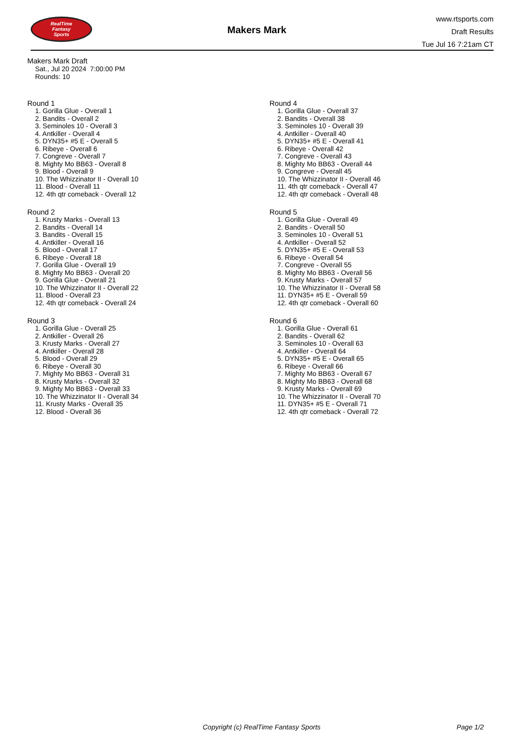RealTime
Fantasy
Sports
Makers Mark
www.rtsports.com
Draft Results
Tue Jul 16 7:21am CT
Makers Mark Draft
Sat., Jul 20 2024 7:00:00 PM
Rounds: 10
Round 1
1. Gorilla Glue - Overall 1
2. Bandits - Overall 2
3. Seminoles 10 - Overall 3
4. Antkiller - Overall 4
5. DYN35+ #5 E - Overall 5
6. Ribeye - Overall 6
7. Congreve - Overall 7
8. Mighty Mo BB63 - Overall 8
9. Blood - Overall 9
10. The Whizzinator II - Overall 10
11. Blood - Overall 11
12. 4th qtr comeback - Overall 12
Round 2
1. Krusty Marks - Overall 13
2. Bandits - Overall 14
3. Bandits - Overall 15
4. Antkiller - Overall 16
5. Blood - Overall 17
6. Ribeye - Overall 18
7. Gorilla Glue - Overall 19
8. Mighty Mo BB63 - Overall 20
9. Gorilla Glue - Overall 21
10. The Whizzinator II - Overall 22
11. Blood - Overall 23
12. 4th qtr comeback - Overall 24
Round 3
1. Gorilla Glue - Overall 25
2. Antkiller - Overall 26
3. Krusty Marks - Overall 27
4. Antkiller - Overall 28
5. Blood - Overall 29
6. Ribeye - Overall 30
7. Mighty Mo BB63 - Overall 31
8. Krusty Marks - Overall 32
9. Mighty Mo BB63 - Overall 33
10. The Whizzinator II - Overall 34
11. Krusty Marks - Overall 35
12. Blood - Overall 36
Round 4
1. Gorilla Glue - Overall 37
2. Bandits - Overall 38
3. Seminoles 10 - Overall 39
4. Antkiller - Overall 40
5. DYN35+ #5 E - Overall 41
6. Ribeye - Overall 42
7. Congreve - Overall 43
8. Mighty Mo BB63 - Overall 44
9. Congreve - Overall 45
10. The Whizzinator II - Overall 46
11. 4th qtr comeback - Overall 47
12. 4th qtr comeback - Overall 48
Round 5
1. Gorilla Glue - Overall 49
2. Bandits - Overall 50
3. Seminoles 10 - Overall 51
4. Antkiller - Overall 52
5. DYN35+ #5 E - Overall 53
6. Ribeye - Overall 54
7. Congreve - Overall 55
8. Mighty Mo BB63 - Overall 56
9. Krusty Marks - Overall 57
10. The Whizzinator II - Overall 58
11. DYN35+ #5 E - Overall 59
12. 4th qtr comeback - Overall 60
Round 6
1. Gorilla Glue - Overall 61
2. Bandits - Overall 62
3. Seminoles 10 - Overall 63
4. Antkiller - Overall 64
5. DYN35+ #5 E - Overall 65
6. Ribeye - Overall 66
7. Mighty Mo BB63 - Overall 67
8. Mighty Mo BB63 - Overall 68
9. Krusty Marks - Overall 69
10. The Whizzinator II - Overall 70
11. DYN35+ #5 E - Overall 71
12. 4th qtr comeback - Overall 72
Copyright (c) RealTime Fantasy Sports Page 1/2